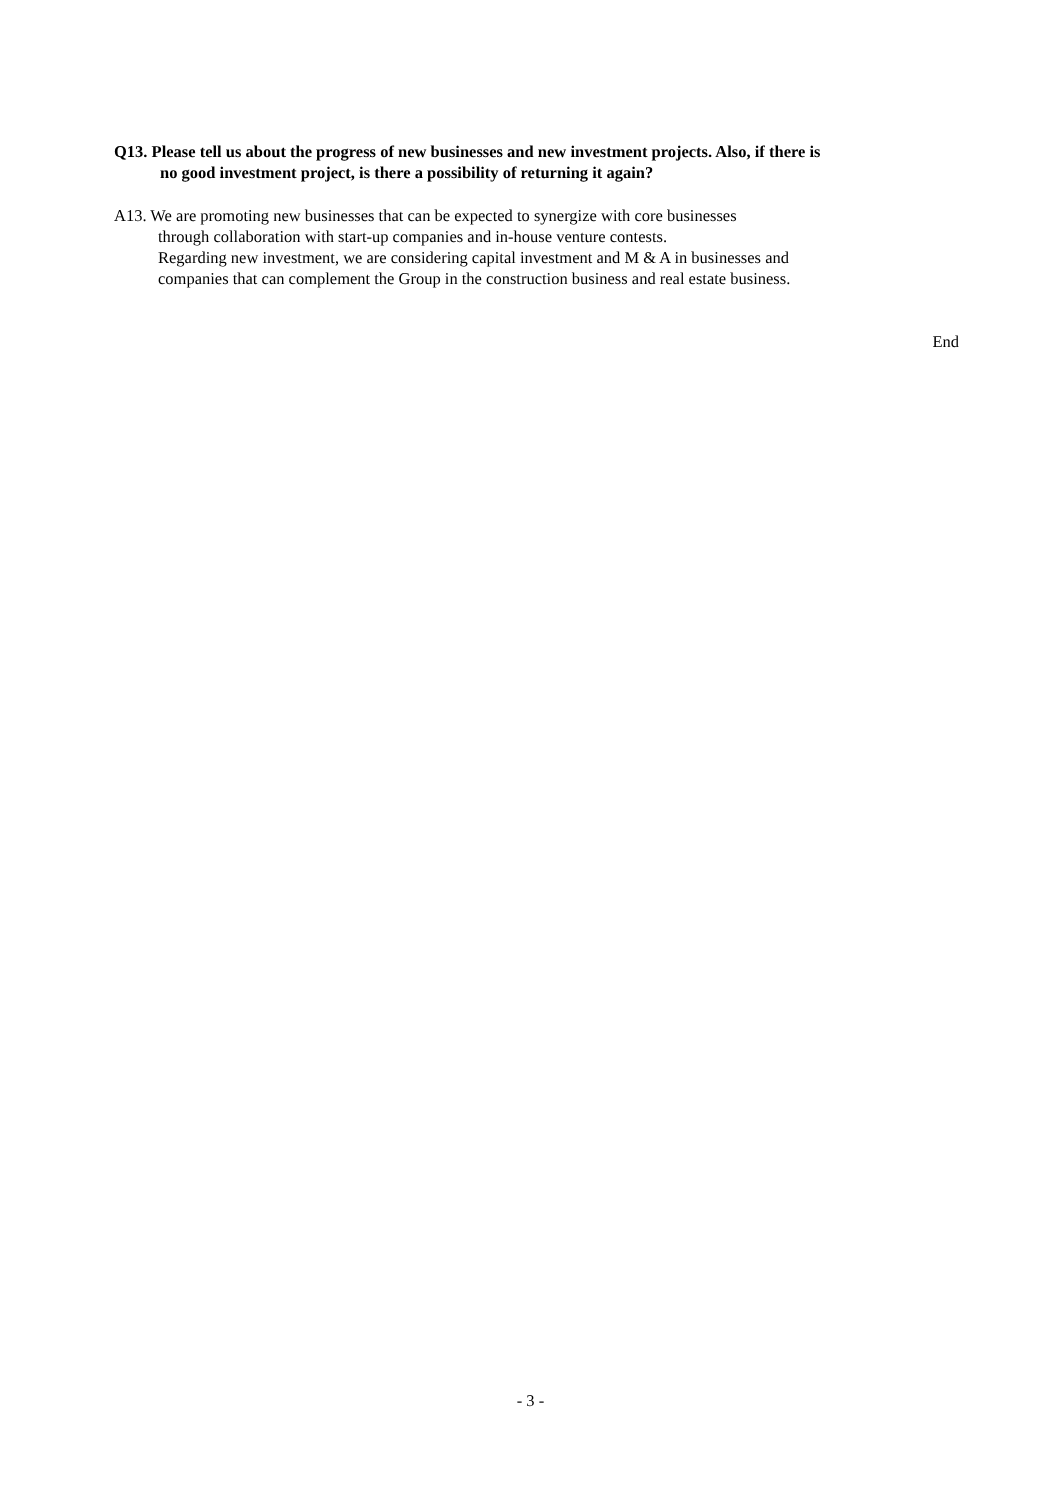Q13. Please tell us about the progress of new businesses and new investment projects. Also, if there is
no good investment project, is there a possibility of returning it again?
A13. We are promoting new businesses that can be expected to synergize with core businesses
through collaboration with start-up companies and in-house venture contests.
Regarding new investment, we are considering capital investment and M & A in businesses and
companies that can complement the Group in the construction business and real estate business.
End
- 3 -